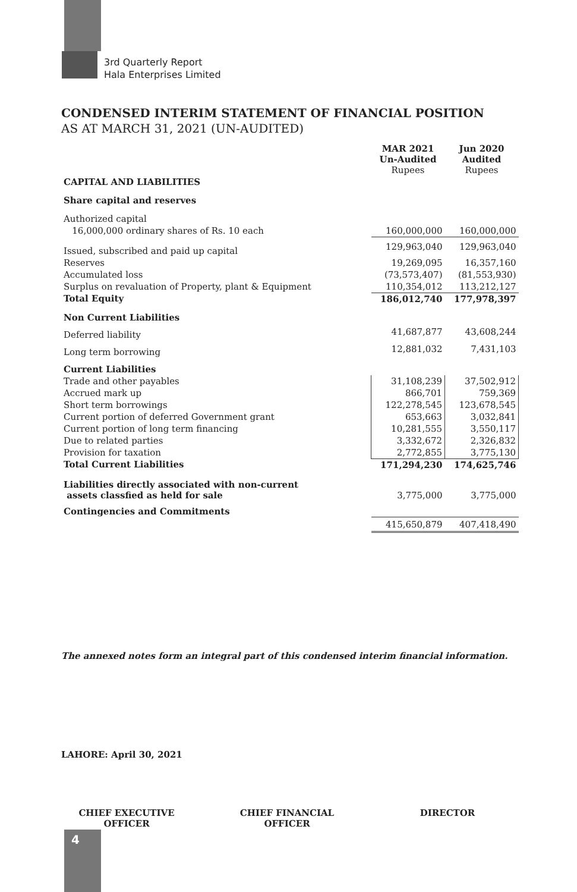3rd Quarterly Report
Hala Enterprises Limited
CONDENSED INTERIM STATEMENT OF FINANCIAL POSITION
AS AT MARCH 31, 2021 (UN-AUDITED)
| | MAR 2021 Un-Audited Rupees | Jun 2020 Audited Rupees |
| CAPITAL AND LIABILITIES | | |
| Share capital and reserves | | |
| Authorized capital | | |
| 16,000,000 ordinary shares of Rs. 10 each | 160,000,000 | 160,000,000 |
| Issued, subscribed and paid up capital | 129,963,040 | 129,963,040 |
| Reserves | 19,269,095 | 16,357,160 |
| Accumulated loss | (73,573,407) | (81,553,930) |
| Surplus on revaluation of Property, plant & Equipment | 110,354,012 | 113,212,127 |
| Total Equity | 186,012,740 | 177,978,397 |
| Non Current Liabilities | | |
| Deferred liability | 41,687,877 | 43,608,244 |
| Long term borrowing | 12,881,032 | 7,431,103 |
| Current Liabilities | | |
| Trade and other payables | 31,108,239 | 37,502,912 |
| Accrued mark up | 866,701 | 759,369 |
| Short term borrowings | 122,278,545 | 123,678,545 |
| Current portion of deferred Government grant | 653,663 | 3,032,841 |
| Current portion of long term financing | 10,281,555 | 3,550,117 |
| Due to related parties | 3,332,672 | 2,326,832 |
| Provision for taxation | 2,772,855 | 3,775,130 |
| Total Current Liabilities | 171,294,230 | 174,625,746 |
| Liabilities directly associated with non-current assets classfied as held for sale | 3,775,000 | 3,775,000 |
| Contingencies and Commitments | | |
| | 415,650,879 | 407,418,490 |
The annexed notes form an integral part of this condensed interim financial information.
LAHORE: April 30, 2021
CHIEF EXECUTIVE
OFFICER
CHIEF FINANCIAL
OFFICER
DIRECTOR
4